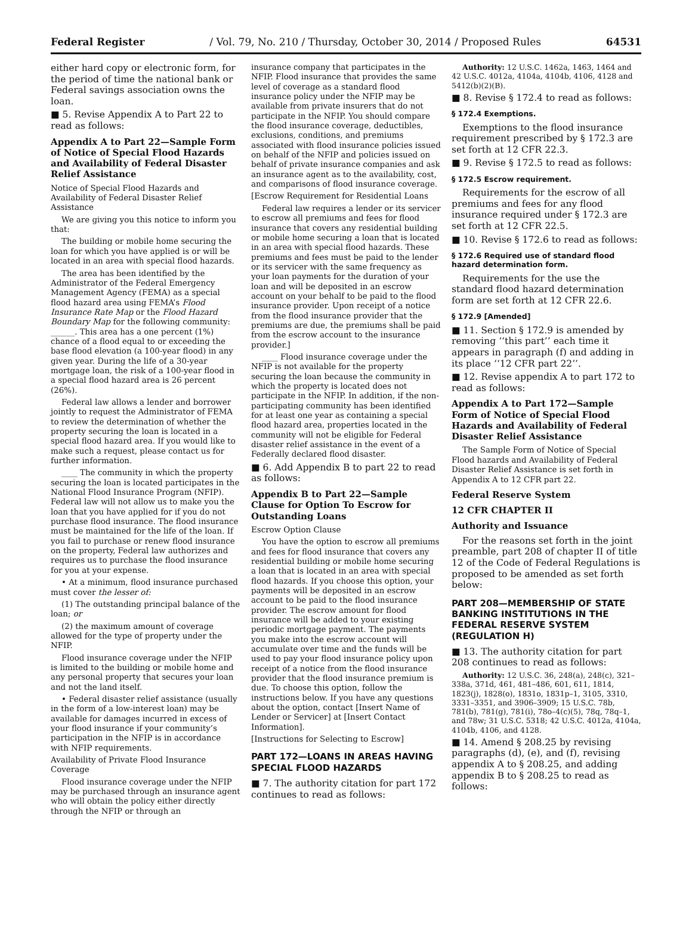Federal Register / Vol. 79, No. 210 / Thursday, October 30, 2014 / Proposed Rules 64531
either hard copy or electronic form, for the period of time the national bank or Federal savings association owns the loan.
■ 5. Revise Appendix A to Part 22 to read as follows:
Appendix A to Part 22—Sample Form of Notice of Special Flood Hazards and Availability of Federal Disaster Relief Assistance
Notice of Special Flood Hazards and Availability of Federal Disaster Relief Assistance
We are giving you this notice to inform you that:
The building or mobile home securing the loan for which you have applied is or will be located in an area with special flood hazards.
The area has been identified by the Administrator of the Federal Emergency Management Agency (FEMA) as a special flood hazard area using FEMA’s Flood Insurance Rate Map or the Flood Hazard Boundary Map for the following community: ______. This area has a one percent (1%) chance of a flood equal to or exceeding the base flood elevation (a 100-year flood) in any given year. During the life of a 30-year mortgage loan, the risk of a 100-year flood in a special flood hazard area is 26 percent (26%).
Federal law allows a lender and borrower jointly to request the Administrator of FEMA to review the determination of whether the property securing the loan is located in a special flood hazard area. If you would like to make such a request, please contact us for further information.
____ The community in which the property securing the loan is located participates in the National Flood Insurance Program (NFIP). Federal law will not allow us to make you the loan that you have applied for if you do not purchase flood insurance. The flood insurance must be maintained for the life of the loan. If you fail to purchase or renew flood insurance on the property, Federal law authorizes and requires us to purchase the flood insurance for you at your expense.
• At a minimum, flood insurance purchased must cover the lesser of:
(1) The outstanding principal balance of the loan; or
(2) the maximum amount of coverage allowed for the type of property under the NFIP.
Flood insurance coverage under the NFIP is limited to the building or mobile home and any personal property that secures your loan and not the land itself.
• Federal disaster relief assistance (usually in the form of a low-interest loan) may be available for damages incurred in excess of your flood insurance if your community’s participation in the NFIP is in accordance with NFIP requirements.
Availability of Private Flood Insurance Coverage
Flood insurance coverage under the NFIP may be purchased through an insurance agent who will obtain the policy either directly through the NFIP or through an
insurance company that participates in the NFIP. Flood insurance that provides the same level of coverage as a standard flood insurance policy under the NFIP may be available from private insurers that do not participate in the NFIP. You should compare the flood insurance coverage, deductibles, exclusions, conditions, and premiums associated with flood insurance policies issued on behalf of the NFIP and policies issued on behalf of private insurance companies and ask an insurance agent as to the availability, cost, and comparisons of flood insurance coverage.
[Escrow Requirement for Residential Loans
Federal law requires a lender or its servicer to escrow all premiums and fees for flood insurance that covers any residential building or mobile home securing a loan that is located in an area with special flood hazards. These premiums and fees must be paid to the lender or its servicer with the same frequency as your loan payments for the duration of your loan and will be deposited in an escrow account on your behalf to be paid to the flood insurance provider. Upon receipt of a notice from the flood insurance provider that the premiums are due, the premiums shall be paid from the escrow account to the insurance provider.]
____ Flood insurance coverage under the NFIP is not available for the property securing the loan because the community in which the property is located does not participate in the NFIP. In addition, if the non-participating community has been identified for at least one year as containing a special flood hazard area, properties located in the community will not be eligible for Federal disaster relief assistance in the event of a Federally declared flood disaster.
■ 6. Add Appendix B to part 22 to read as follows:
Appendix B to Part 22—Sample Clause for Option To Escrow for Outstanding Loans
Escrow Option Clause
You have the option to escrow all premiums and fees for flood insurance that covers any residential building or mobile home securing a loan that is located in an area with special flood hazards. If you choose this option, your payments will be deposited in an escrow account to be paid to the flood insurance provider. The escrow amount for flood insurance will be added to your existing periodic mortgage payment. The payments you make into the escrow account will accumulate over time and the funds will be used to pay your flood insurance policy upon receipt of a notice from the flood insurance provider that the flood insurance premium is due. To choose this option, follow the instructions below. If you have any questions about the option, contact [Insert Name of Lender or Servicer] at [Insert Contact Information].
[Instructions for Selecting to Escrow]
PART 172—LOANS IN AREAS HAVING SPECIAL FLOOD HAZARDS
■ 7. The authority citation for part 172 continues to read as follows:
Authority: 12 U.S.C. 1462a, 1463, 1464 and 42 U.S.C. 4012a, 4104a, 4104b, 4106, 4128 and 5412(b)(2)(B).
■ 8. Revise § 172.4 to read as follows:
§ 172.4 Exemptions.
Exemptions to the flood insurance requirement prescribed by § 172.3 are set forth at 12 CFR 22.3.
■ 9. Revise § 172.5 to read as follows:
§ 172.5 Escrow requirement.
Requirements for the escrow of all premiums and fees for any flood insurance required under § 172.3 are set forth at 12 CFR 22.5.
■ 10. Revise § 172.6 to read as follows:
§ 172.6 Required use of standard flood hazard determination form.
Requirements for the use the standard flood hazard determination form are set forth at 12 CFR 22.6.
§ 172.9 [Amended]
■ 11. Section § 172.9 is amended by removing ‘‘this part’’ each time it appears in paragraph (f) and adding in its place ‘‘12 CFR part 22’’.
■ 12. Revise appendix A to part 172 to read as follows:
Appendix A to Part 172—Sample Form of Notice of Special Flood Hazards and Availability of Federal Disaster Relief Assistance
The Sample Form of Notice of Special Flood hazards and Availability of Federal Disaster Relief Assistance is set forth in Appendix A to 12 CFR part 22.
Federal Reserve System
12 CFR CHAPTER II
Authority and Issuance
For the reasons set forth in the joint preamble, part 208 of chapter II of title 12 of the Code of Federal Regulations is proposed to be amended as set forth below:
PART 208—MEMBERSHIP OF STATE BANKING INSTITUTIONS IN THE FEDERAL RESERVE SYSTEM (REGULATION H)
■ 13. The authority citation for part 208 continues to read as follows:
Authority: 12 U.S.C. 36, 248(a), 248(c), 321–338a, 371d, 461, 481–486, 601, 611, 1814, 1823(j), 1828(o), 1831o, 1831p–1, 3105, 3310, 3331–3351, and 3906–3909; 15 U.S.C. 78b, 781(b), 781(g), 781(i), 78o–4(c)(5), 78q, 78q–1, and 78w; 31 U.S.C. 5318; 42 U.S.C. 4012a, 4104a, 4104b, 4106, and 4128.
■ 14. Amend § 208.25 by revising paragraphs (d), (e), and (f), revising appendix A to § 208.25, and adding appendix B to § 208.25 to read as follows: